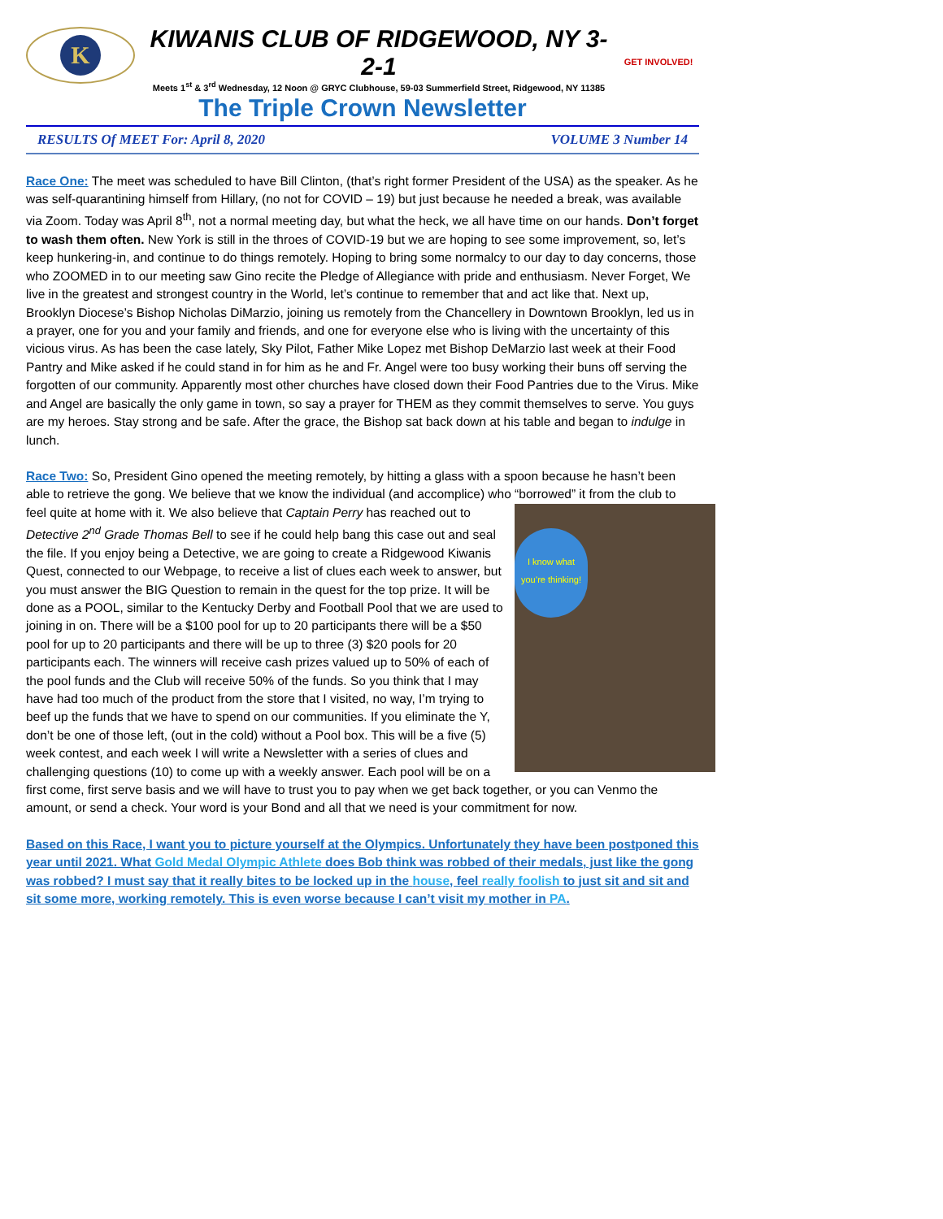K
KIWANIS CLUB OF RIDGEWOOD, NY 3-2-1
Meets 1<sup>st</sup> & 3<sup>rd</sup> Wednesday, 12 Noon @ GRYC Clubhouse, 59-03 Summerfield Street, Ridgewood, NY 11385
GET INVOLVED!
The Triple Crown Newsletter
RESULTS Of MEET For: April 8, 2020 VOLUME 3 Number 14
Race One: The meet was scheduled to have Bill Clinton, (that’s right former President of the USA) as the speaker. As he was self-quarantining himself from Hillary, (no not for COVID – 19) but just because he needed a break, was available via Zoom. Today was April 8<sup>th</sup>, not a normal meeting day, but what the heck, we all have time on our hands. Don’t forget to wash them often. New York is still in the throes of COVID-19 but we are hoping to see some improvement, so, let’s keep hunkering-in, and continue to do things remotely. Hoping to bring some normalcy to our day to day concerns, those who ZOOMED in to our meeting saw Gino recite the Pledge of Allegiance with pride and enthusiasm. Never Forget, We live in the greatest and strongest country in the World, let’s continue to remember that and act like that. Next up, Brooklyn Diocese’s Bishop Nicholas DiMarzio, joining us remotely from the Chancellery in Downtown Brooklyn, led us in a prayer, one for you and your family and friends, and one for everyone else who is living with the uncertainty of this vicious virus. As has been the case lately, Sky Pilot, Father Mike Lopez met Bishop DeMarzio last week at their Food Pantry and Mike asked if he could stand in for him as he and Fr. Angel were too busy working their buns off serving the forgotten of our community. Apparently most other churches have closed down their Food Pantries due to the Virus. Mike and Angel are basically the only game in town, so say a prayer for THEM as they commit themselves to serve. You guys are my heroes. Stay strong and be safe. After the grace, the Bishop sat back down at his table and began to indulge in lunch.
Race Two: So, President Gino opened the meeting remotely, by hitting a glass with a spoon because he hasn’t been able to retrieve the gong. We believe that we know the individual (and accomplice) who “borrowed” it I know what you’re thinking! from the club to feel quite at home with it. We also believe that Captain Perry has reached out to Detective 2<sup>nd</sup> Grade Thomas Bell to see if he could help bang this case out and seal the file. If you enjoy being a Detective, we are going to create a Ridgewood Kiwanis Quest, connected to our Webpage, to receive a list of clues each week to answer, but you must answer the BIG Question to remain in the quest for the top prize. It will be done as a POOL, similar to the Kentucky Derby and Football Pool that we are used to joining in on. There will be a $100 pool for up to 20 participants there will be a $50 pool for up to 20 participants and there will be up to three (3) $20 pools for 20 participants each. The winners will receive cash prizes valued up to 50% of each of the pool funds and the Club will receive 50% of the funds. So you think that I may have had too much of the product from the store that I visited, no way, I’m trying to beef up the funds that we have to spend on our communities. If you eliminate the Y, don’t be one of those left, (out in the cold) without a Pool box. This will be a five (5) week contest, and each week I will write a Newsletter with a series of clues and challenging questions (10) to come up with a weekly answer. Each pool will be on a first come, first serve basis and we will have to trust you to pay when we get back together, or you can Venmo the amount, or send a check. Your word is your Bond and all that we need is your commitment for now.
Based on this Race, I want you to picture yourself at the Olympics. Unfortunately they have been postponed this year until 2021. What Gold Medal Olympic Athlete does Bob think was robbed of their medals, just like the gong was robbed? I must say that it really bites to be locked up in the house, feel really foolish to just sit and sit and sit some more, working remotely. This is even worse because I can’t visit my mother in PA.